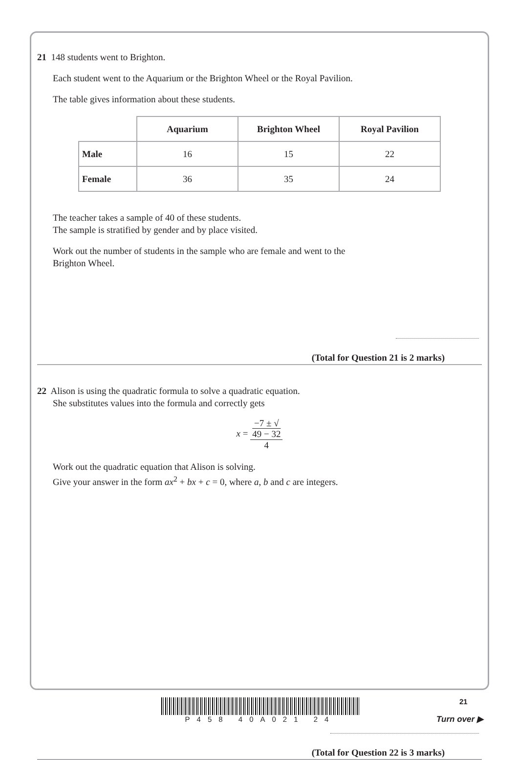21 148 students went to Brighton.
Each student went to the Aquarium or the Brighton Wheel or the Royal Pavilion.
The table gives information about these students.
| | Aquarium | Brighton Wheel | Royal Pavilion |
| Male | 16 | 15 | 22 |
| Female | 36 | 35 | 24 |
The teacher takes a sample of 40 of these students.
The sample is stratified by gender and by place visited.
Work out the number of students in the sample who are female and went to the
Brighton Wheel.
(Total for Question 21 is 2 marks)
22 Alison is using the quadratic formula to solve a quadratic equation.
She substitutes values into the formula and correctly gets
x = −7 ± √
49 − 32 4
Work out the quadratic equation that Alison is solving.
Give your answer in the form ax<sup>2</sup> + bx + c = 0, where a, b and c are integers.
(Total for Question 22 is 3 marks)
P458 40A021 24 21
Turn over ▶